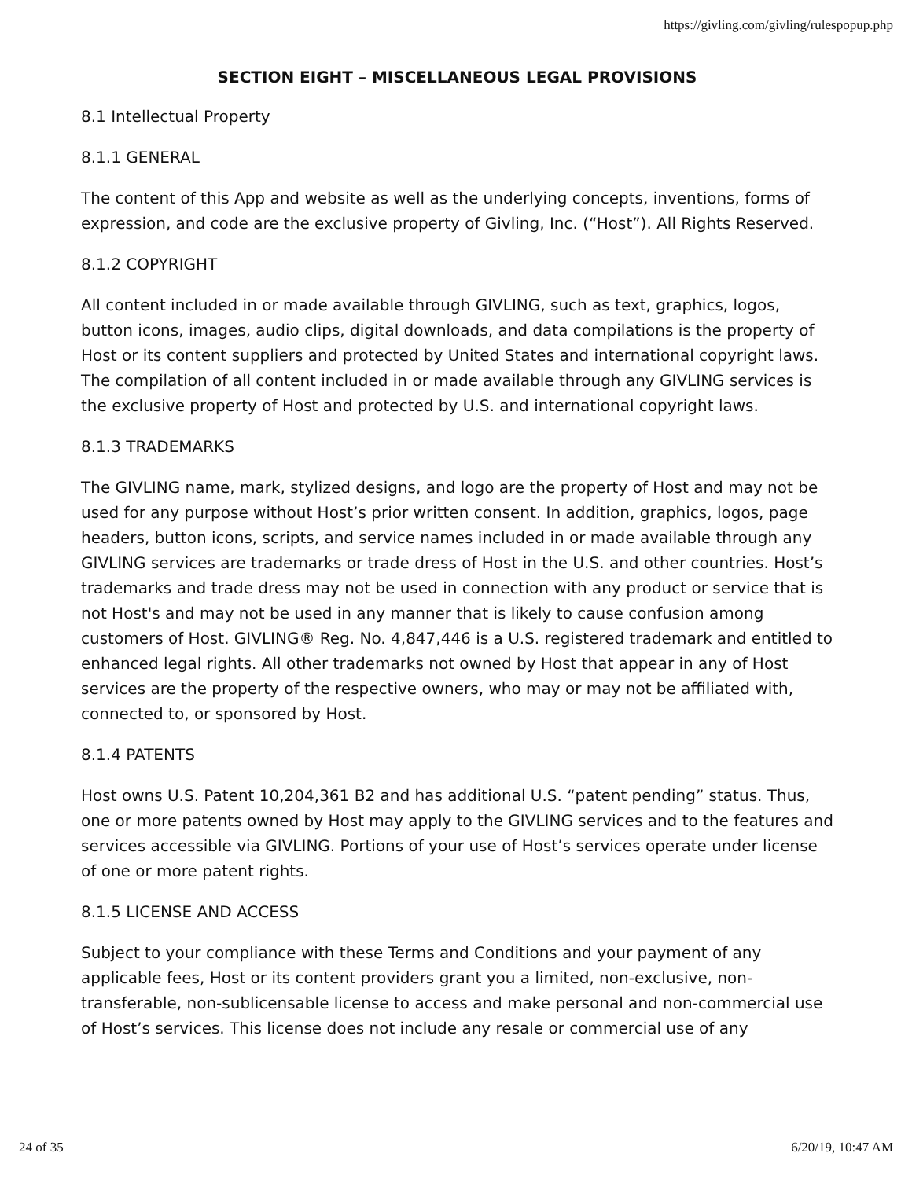https://givling.com/givling/rulespopup.php
SECTION EIGHT – MISCELLANEOUS LEGAL PROVISIONS
8.1 Intellectual Property
8.1.1 GENERAL
The content of this App and website as well as the underlying concepts, inventions, forms of expression, and code are the exclusive property of Givling, Inc. (“Host”). All Rights Reserved.
8.1.2 COPYRIGHT
All content included in or made available through GIVLING, such as text, graphics, logos, button icons, images, audio clips, digital downloads, and data compilations is the property of Host or its content suppliers and protected by United States and international copyright laws. The compilation of all content included in or made available through any GIVLING services is the exclusive property of Host and protected by U.S. and international copyright laws.
8.1.3 TRADEMARKS
The GIVLING name, mark, stylized designs, and logo are the property of Host and may not be used for any purpose without Host’s prior written consent. In addition, graphics, logos, page headers, button icons, scripts, and service names included in or made available through any GIVLING services are trademarks or trade dress of Host in the U.S. and other countries. Host’s trademarks and trade dress may not be used in connection with any product or service that is not Host's and may not be used in any manner that is likely to cause confusion among customers of Host. GIVLING® Reg. No. 4,847,446 is a U.S. registered trademark and entitled to enhanced legal rights. All other trademarks not owned by Host that appear in any of Host services are the property of the respective owners, who may or may not be affiliated with, connected to, or sponsored by Host.
8.1.4 PATENTS
Host owns U.S. Patent 10,204,361 B2 and has additional U.S. “patent pending” status. Thus, one or more patents owned by Host may apply to the GIVLING services and to the features and services accessible via GIVLING. Portions of your use of Host’s services operate under license of one or more patent rights.
8.1.5 LICENSE AND ACCESS
Subject to your compliance with these Terms and Conditions and your payment of any applicable fees, Host or its content providers grant you a limited, non-exclusive, non-transferable, non-sublicensable license to access and make personal and non-commercial use of Host’s services. This license does not include any resale or commercial use of any
24 of 35 6/20/19, 10:47 AM